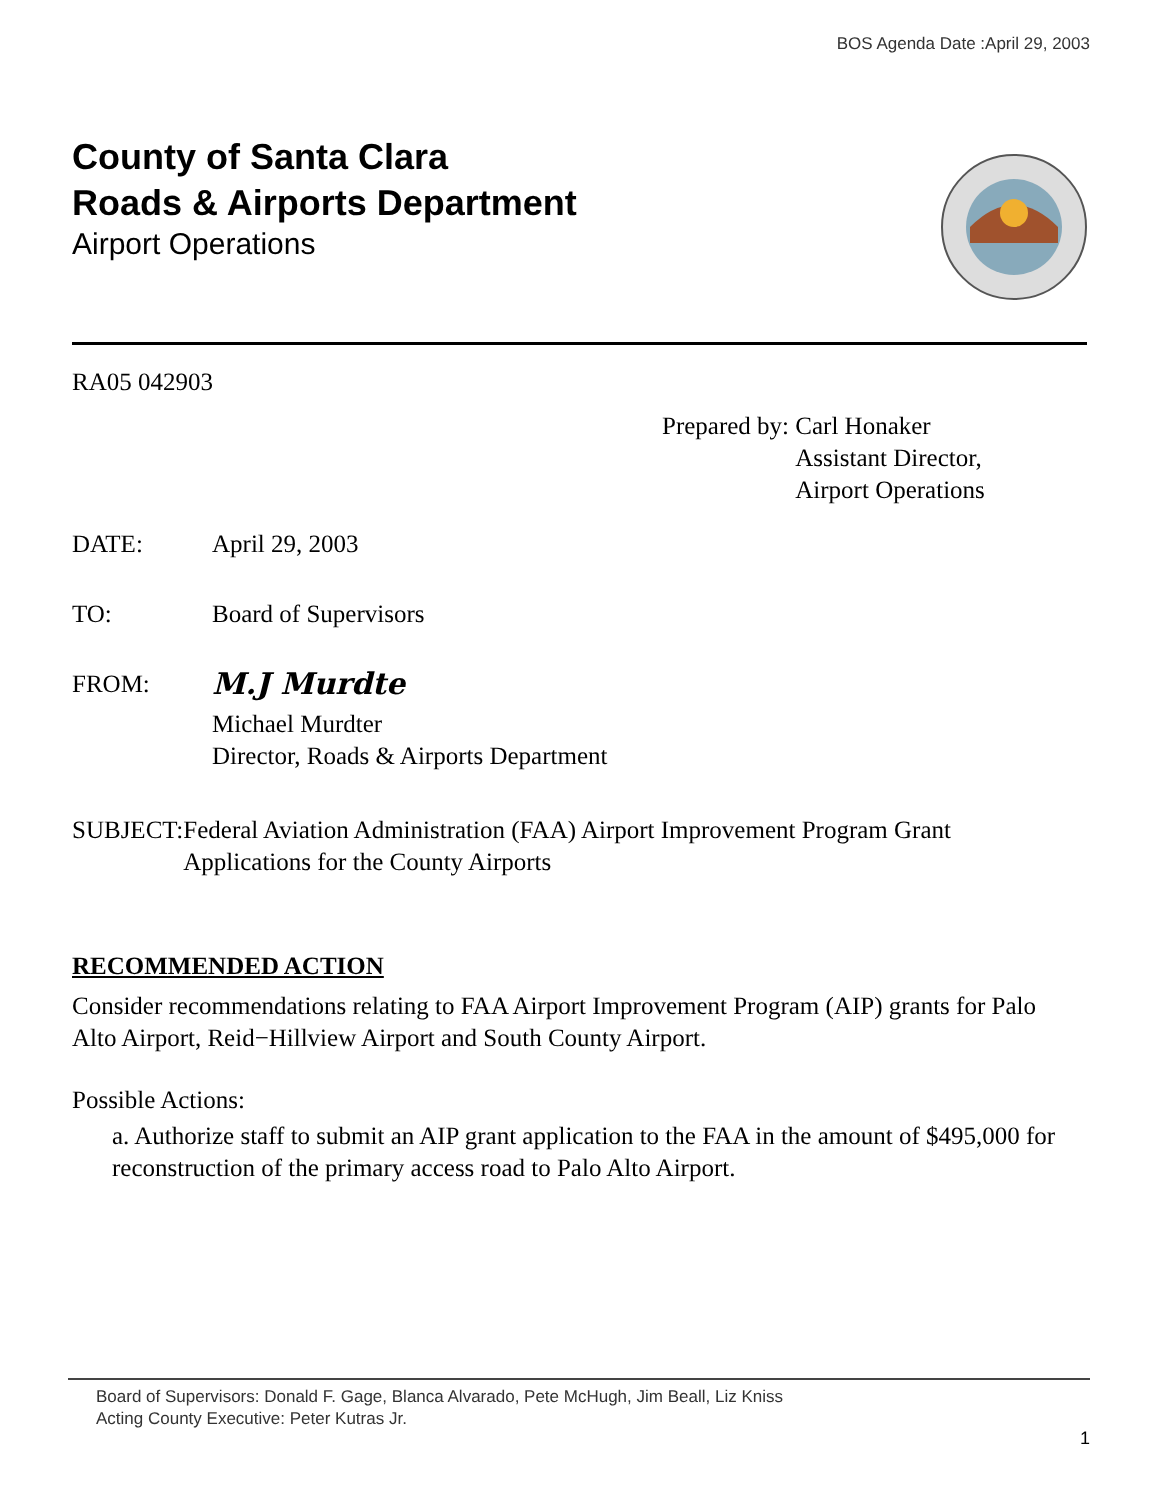BOS Agenda Date :April 29, 2003
County of Santa Clara
Roads & Airports Department
Airport Operations
RA05 042903
Prepared by: Carl Honaker
Assistant Director,
Airport Operations
DATE: April 29, 2003
TO: Board of Supervisors
FROM:
M.J Murdte
Michael Murdter
Director, Roads & Airports Department
SUBJECT: Federal Aviation Administration (FAA) Airport Improvement Program Grant Applications for the County Airports
RECOMMENDED ACTION
Consider recommendations relating to FAA Airport Improvement Program (AIP) grants for Palo Alto Airport, Reid−Hillview Airport and South County Airport.
Possible Actions:
a. Authorize staff to submit an AIP grant application to the FAA in the amount of $495,000 for reconstruction of the primary access road to Palo Alto Airport.
Board of Supervisors: Donald F. Gage, Blanca Alvarado, Pete McHugh, Jim Beall, Liz Kniss
Acting County Executive: Peter Kutras Jr.
1